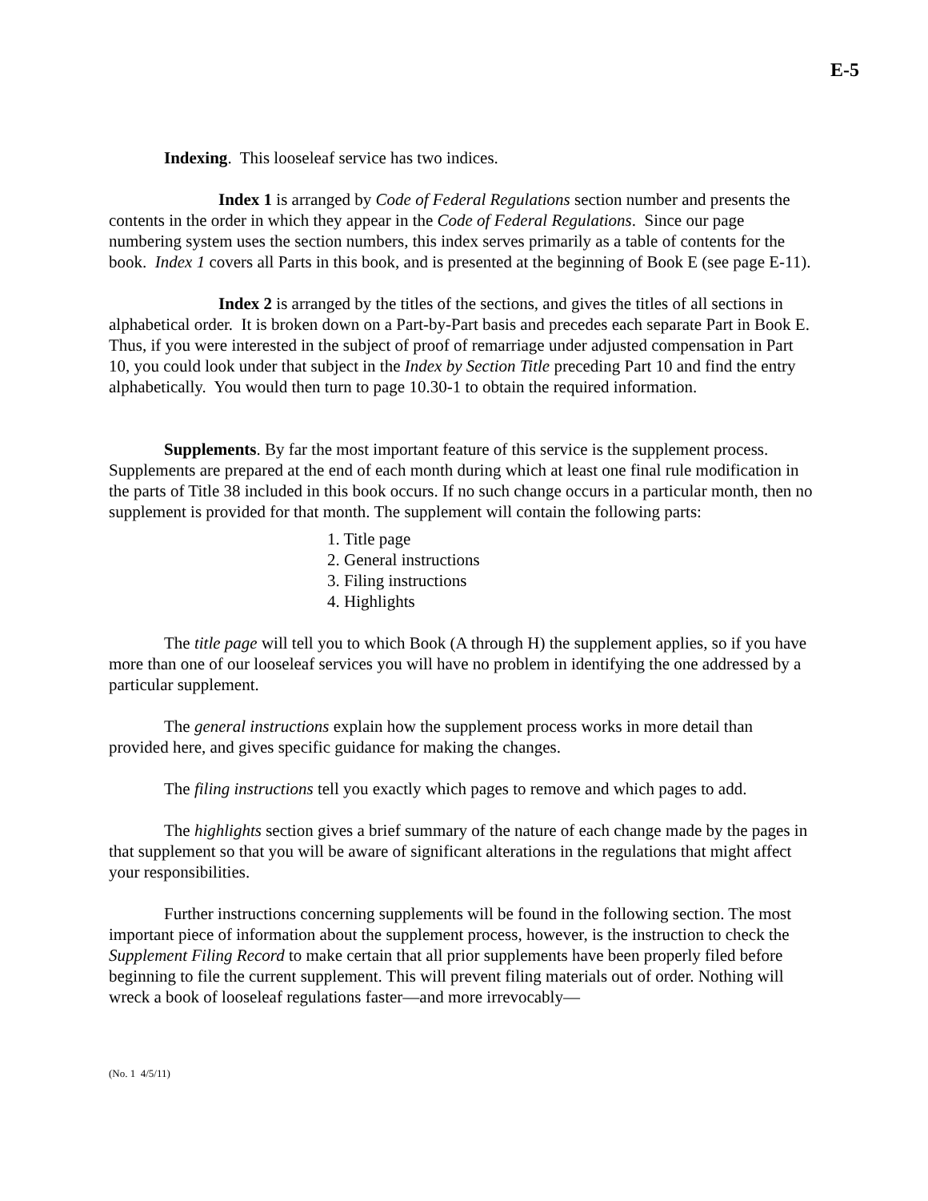E-5
Indexing. This looseleaf service has two indices.
Index 1 is arranged by Code of Federal Regulations section number and presents the contents in the order in which they appear in the Code of Federal Regulations. Since our page numbering system uses the section numbers, this index serves primarily as a table of contents for the book. Index 1 covers all Parts in this book, and is presented at the beginning of Book E (see page E-11).
Index 2 is arranged by the titles of the sections, and gives the titles of all sections in alphabetical order. It is broken down on a Part-by-Part basis and precedes each separate Part in Book E. Thus, if you were interested in the subject of proof of remarriage under adjusted compensation in Part 10, you could look under that subject in the Index by Section Title preceding Part 10 and find the entry alphabetically. You would then turn to page 10.30-1 to obtain the required information.
Supplements. By far the most important feature of this service is the supplement process. Supplements are prepared at the end of each month during which at least one final rule modification in the parts of Title 38 included in this book occurs. If no such change occurs in a particular month, then no supplement is provided for that month. The supplement will contain the following parts:
1. Title page
2. General instructions
3. Filing instructions
4. Highlights
The title page will tell you to which Book (A through H) the supplement applies, so if you have more than one of our looseleaf services you will have no problem in identifying the one addressed by a particular supplement.
The general instructions explain how the supplement process works in more detail than provided here, and gives specific guidance for making the changes.
The filing instructions tell you exactly which pages to remove and which pages to add.
The highlights section gives a brief summary of the nature of each change made by the pages in that supplement so that you will be aware of significant alterations in the regulations that might affect your responsibilities.
Further instructions concerning supplements will be found in the following section. The most important piece of information about the supplement process, however, is the instruction to check the Supplement Filing Record to make certain that all prior supplements have been properly filed before beginning to file the current supplement. This will prevent filing materials out of order. Nothing will wreck a book of looseleaf regulations faster—and more irrevocably—
(No. 1 4/5/11)